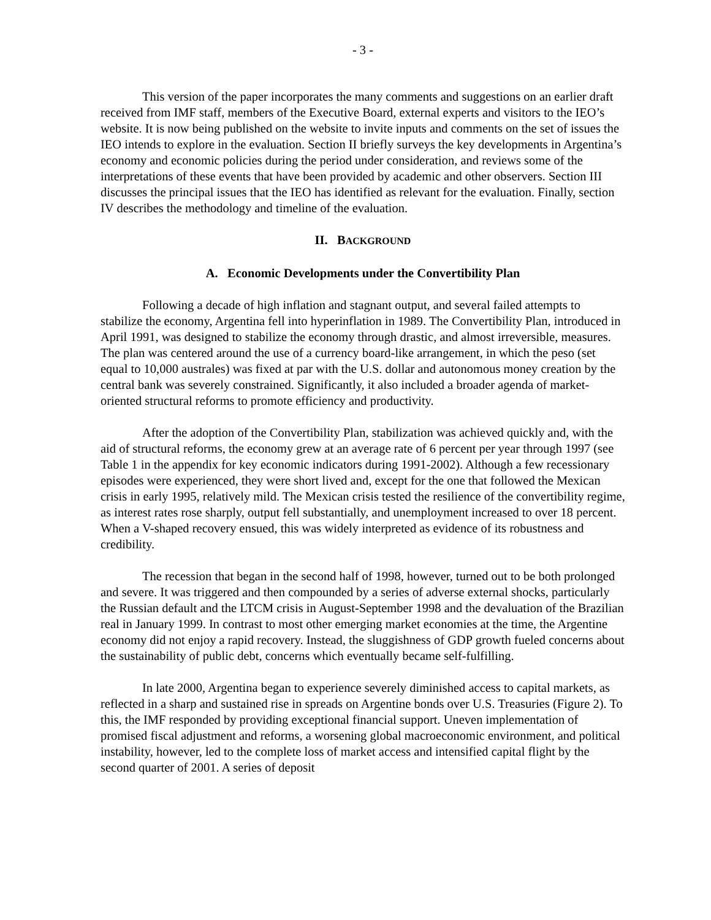- 3 -
This version of the paper incorporates the many comments and suggestions on an earlier draft received from IMF staff, members of the Executive Board, external experts and visitors to the IEO’s website. It is now being published on the website to invite inputs and comments on the set of issues the IEO intends to explore in the evaluation. Section II briefly surveys the key developments in Argentina’s economy and economic policies during the period under consideration, and reviews some of the interpretations of these events that have been provided by academic and other observers. Section III discusses the principal issues that the IEO has identified as relevant for the evaluation. Finally, section IV describes the methodology and timeline of the evaluation.
II. BACKGROUND
A. Economic Developments under the Convertibility Plan
Following a decade of high inflation and stagnant output, and several failed attempts to stabilize the economy, Argentina fell into hyperinflation in 1989. The Convertibility Plan, introduced in April 1991, was designed to stabilize the economy through drastic, and almost irreversible, measures. The plan was centered around the use of a currency board-like arrangement, in which the peso (set equal to 10,000 australes) was fixed at par with the U.S. dollar and autonomous money creation by the central bank was severely constrained. Significantly, it also included a broader agenda of market-oriented structural reforms to promote efficiency and productivity.
After the adoption of the Convertibility Plan, stabilization was achieved quickly and, with the aid of structural reforms, the economy grew at an average rate of 6 percent per year through 1997 (see Table 1 in the appendix for key economic indicators during 1991-2002). Although a few recessionary episodes were experienced, they were short lived and, except for the one that followed the Mexican crisis in early 1995, relatively mild. The Mexican crisis tested the resilience of the convertibility regime, as interest rates rose sharply, output fell substantially, and unemployment increased to over 18 percent. When a V-shaped recovery ensued, this was widely interpreted as evidence of its robustness and credibility.
The recession that began in the second half of 1998, however, turned out to be both prolonged and severe. It was triggered and then compounded by a series of adverse external shocks, particularly the Russian default and the LTCM crisis in August-September 1998 and the devaluation of the Brazilian real in January 1999. In contrast to most other emerging market economies at the time, the Argentine economy did not enjoy a rapid recovery. Instead, the sluggishness of GDP growth fueled concerns about the sustainability of public debt, concerns which eventually became self-fulfilling.
In late 2000, Argentina began to experience severely diminished access to capital markets, as reflected in a sharp and sustained rise in spreads on Argentine bonds over U.S. Treasuries (Figure 2). To this, the IMF responded by providing exceptional financial support. Uneven implementation of promised fiscal adjustment and reforms, a worsening global macroeconomic environment, and political instability, however, led to the complete loss of market access and intensified capital flight by the second quarter of 2001. A series of deposit